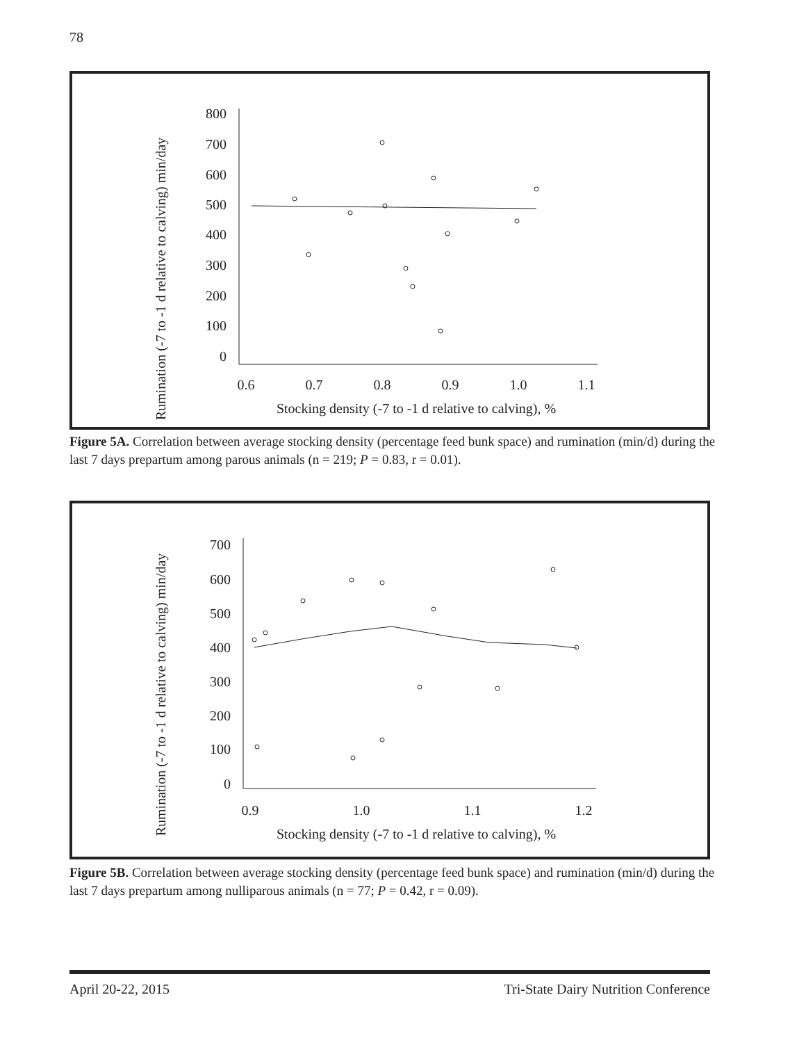78
Rumination (-7 to -1 d relative to calving) min/day
800
700
600
500
400
300
200
100
0
0.6
0.7
0.8
0.9
1.0
1.1
Stocking density (-7 to -1 d relative to calving), %
Figure 5A. Correlation between average stocking density (percentage feed bunk space) and rumination (min/d) during the last 7 days prepartum among parous animals (n = 219; P = 0.83, r = 0.01).
Rumination (-7 to -1 d relative to calving) min/day
700
600
500
400
300
200
100
0
0.9
1.0
1.1
1.2
Stocking density (-7 to -1 d relative to calving), %
Figure 5B. Correlation between average stocking density (percentage feed bunk space) and rumination (min/d) during the last 7 days prepartum among nulliparous animals (n = 77; P = 0.42, r = 0.09).
April 20-22, 2015 Tri-State Dairy Nutrition Conference